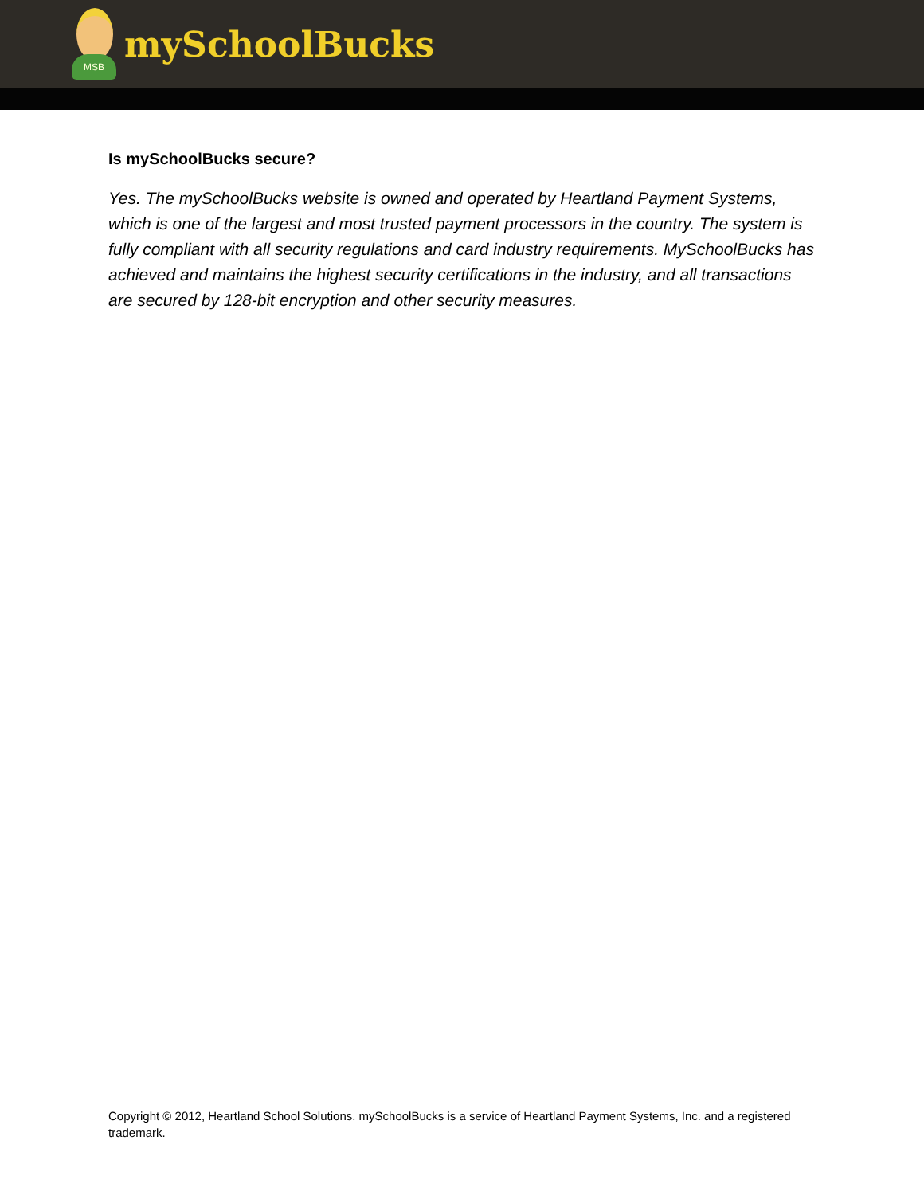MSB
mySchoolBucks
Is mySchoolBucks secure?
Yes. The mySchoolBucks website is owned and operated by Heartland Payment Systems, which is one of the largest and most trusted payment processors in the country. The system is fully compliant with all security regulations and card industry requirements. MySchoolBucks has achieved and maintains the highest security certifications in the industry, and all transactions are secured by 128-bit encryption and other security measures.
Copyright © 2012, Heartland School Solutions. mySchoolBucks is a service of Heartland Payment Systems, Inc. and a registered trademark.